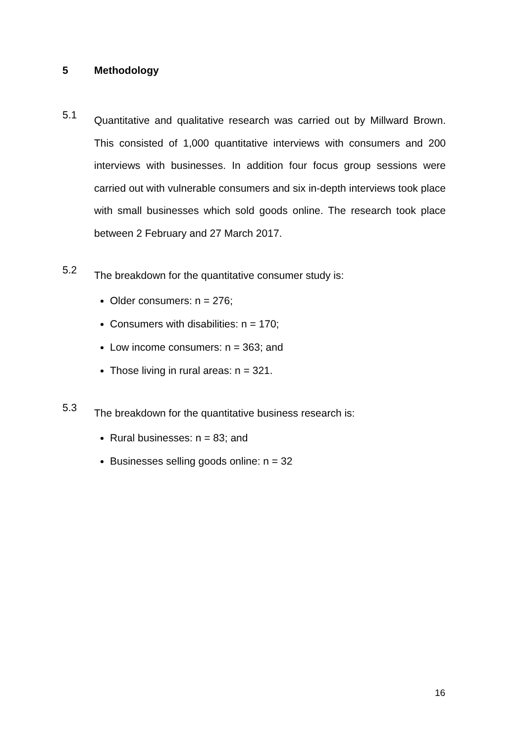5 Methodology
5.1
Quantitative and qualitative research was carried out by Millward Brown. This consisted of 1,000 quantitative interviews with consumers and 200 interviews with businesses. In addition four focus group sessions were carried out with vulnerable consumers and six in-depth interviews took place with small businesses which sold goods online. The research took place between 2 February and 27 March 2017.
5.2
The breakdown for the quantitative consumer study is:
Older consumers: n = 276;
Consumers with disabilities: n = 170;
Low income consumers: n = 363; and
Those living in rural areas: n = 321.
5.3
The breakdown for the quantitative business research is:
Rural businesses: n = 83; and
Businesses selling goods online: n = 32
16